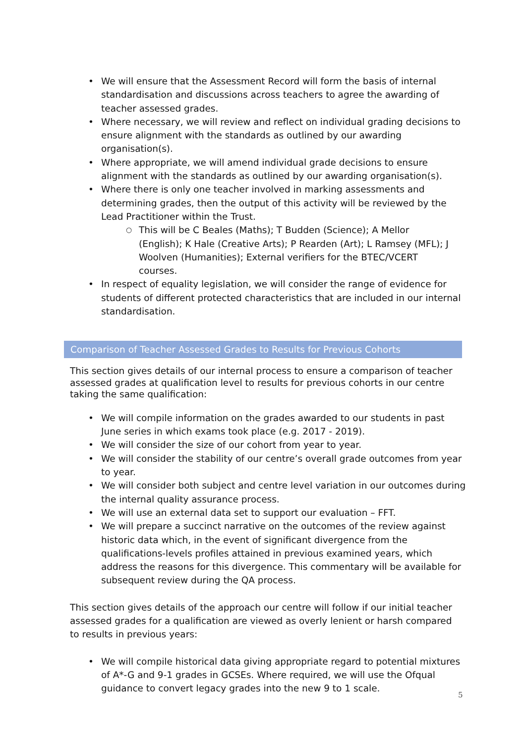• We will ensure that the Assessment Record will form the basis of internal standardisation and discussions across teachers to agree the awarding of teacher assessed grades.
• Where necessary, we will review and reflect on individual grading decisions to ensure alignment with the standards as outlined by our awarding organisation(s).
• Where appropriate, we will amend individual grade decisions to ensure alignment with the standards as outlined by our awarding organisation(s).
• Where there is only one teacher involved in marking assessments and determining grades, then the output of this activity will be reviewed by the Lead Practitioner within the Trust.
○ This will be C Beales (Maths); T Budden (Science); A Mellor (English); K Hale (Creative Arts); P Rearden (Art); L Ramsey (MFL); J Woolven (Humanities); External verifiers for the BTEC/VCERT courses.
• In respect of equality legislation, we will consider the range of evidence for students of different protected characteristics that are included in our internal standardisation.
Comparison of Teacher Assessed Grades to Results for Previous Cohorts
This section gives details of our internal process to ensure a comparison of teacher assessed grades at qualification level to results for previous cohorts in our centre taking the same qualification:
• We will compile information on the grades awarded to our students in past June series in which exams took place (e.g. 2017 - 2019).
• We will consider the size of our cohort from year to year.
• We will consider the stability of our centre’s overall grade outcomes from year to year.
• We will consider both subject and centre level variation in our outcomes during the internal quality assurance process.
• We will use an external data set to support our evaluation – FFT.
• We will prepare a succinct narrative on the outcomes of the review against historic data which, in the event of significant divergence from the qualifications-levels profiles attained in previous examined years, which address the reasons for this divergence. This commentary will be available for subsequent review during the QA process.
This section gives details of the approach our centre will follow if our initial teacher assessed grades for a qualification are viewed as overly lenient or harsh compared to results in previous years:
• We will compile historical data giving appropriate regard to potential mixtures of A*-G and 9-1 grades in GCSEs. Where required, we will use the Ofqual guidance to convert legacy grades into the new 9 to 1 scale.
5